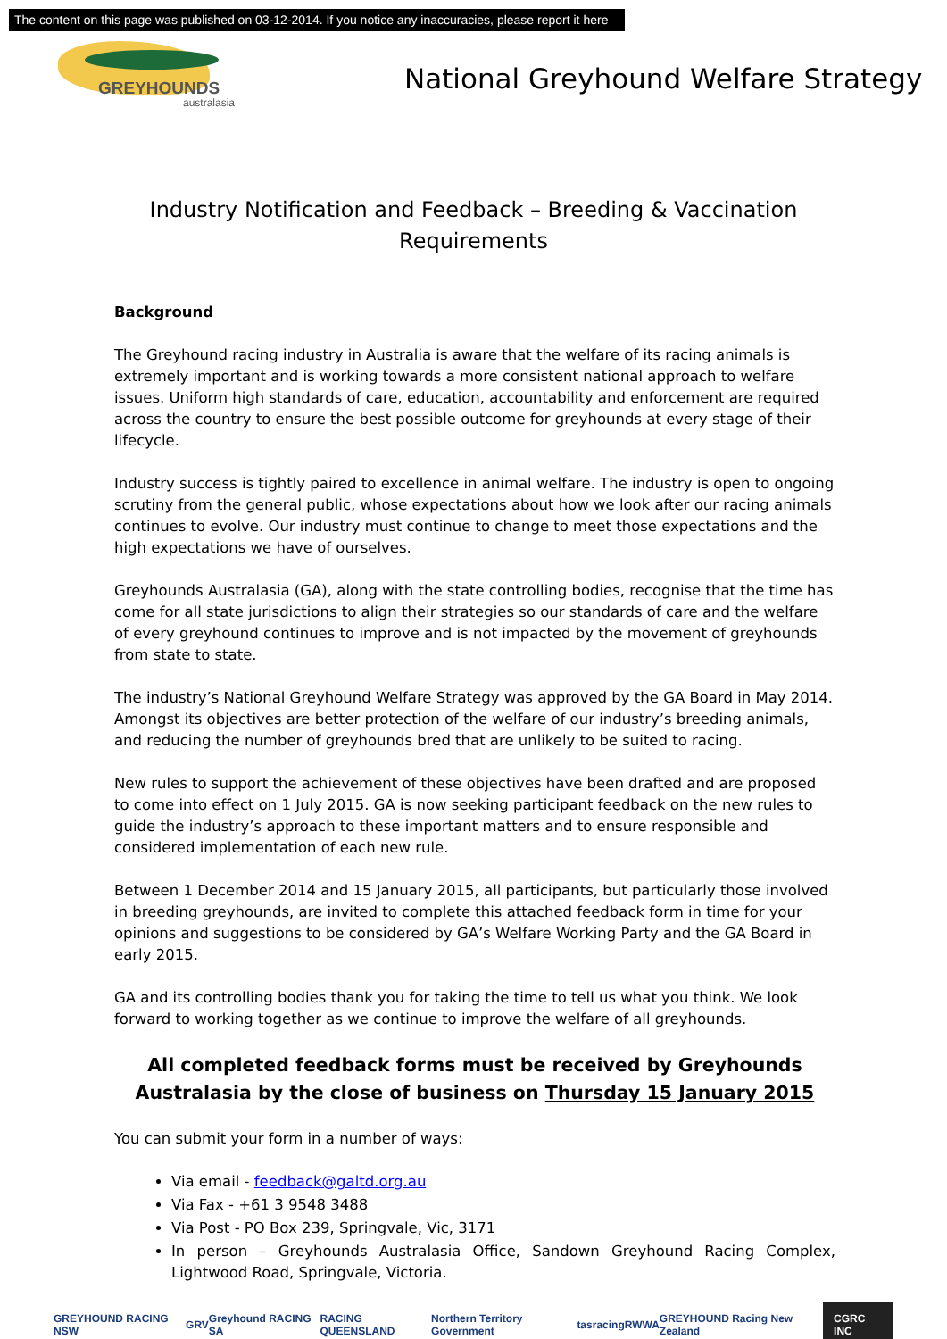The content on this page was published on 03-12-2014. If you notice any inaccuracies, please report it here
GREYHOUNDS
australasia
National Greyhound Welfare Strategy
Industry Notification and Feedback – Breeding & Vaccination Requirements
Background
The Greyhound racing industry in Australia is aware that the welfare of its racing animals is extremely important and is working towards a more consistent national approach to welfare issues. Uniform high standards of care, education, accountability and enforcement are required across the country to ensure the best possible outcome for greyhounds at every stage of their lifecycle.
Industry success is tightly paired to excellence in animal welfare. The industry is open to ongoing scrutiny from the general public, whose expectations about how we look after our racing animals continues to evolve. Our industry must continue to change to meet those expectations and the high expectations we have of ourselves.
Greyhounds Australasia (GA), along with the state controlling bodies, recognise that the time has come for all state jurisdictions to align their strategies so our standards of care and the welfare of every greyhound continues to improve and is not impacted by the movement of greyhounds from state to state.
The industry’s National Greyhound Welfare Strategy was approved by the GA Board in May 2014. Amongst its objectives are better protection of the welfare of our industry’s breeding animals, and reducing the number of greyhounds bred that are unlikely to be suited to racing.
New rules to support the achievement of these objectives have been drafted and are proposed to come into effect on 1 July 2015. GA is now seeking participant feedback on the new rules to guide the industry’s approach to these important matters and to ensure responsible and considered implementation of each new rule.
Between 1 December 2014 and 15 January 2015, all participants, but particularly those involved in breeding greyhounds, are invited to complete this attached feedback form in time for your opinions and suggestions to be considered by GA’s Welfare Working Party and the GA Board in early 2015.
GA and its controlling bodies thank you for taking the time to tell us what you think. We look forward to working together as we continue to improve the welfare of all greyhounds.
All completed feedback forms must be received by Greyhounds Australasia by the close of business on Thursday 15 January 2015
You can submit your form in a number of ways:
Via email - feedback@galtd.org.au
Via Fax - +61 3 9548 3488
Via Post - PO Box 239, Springvale, Vic, 3171
In person – Greyhounds Australasia Office, Sandown Greyhound Racing Complex, Lightwood Road, Springvale, Victoria.
GREYHOUND RACING NSW GRV Greyhound RACING SA RACING QUEENSLAND Northern Territory Government tasracing RWWA GREYHOUND Racing New Zealand CGRC INC